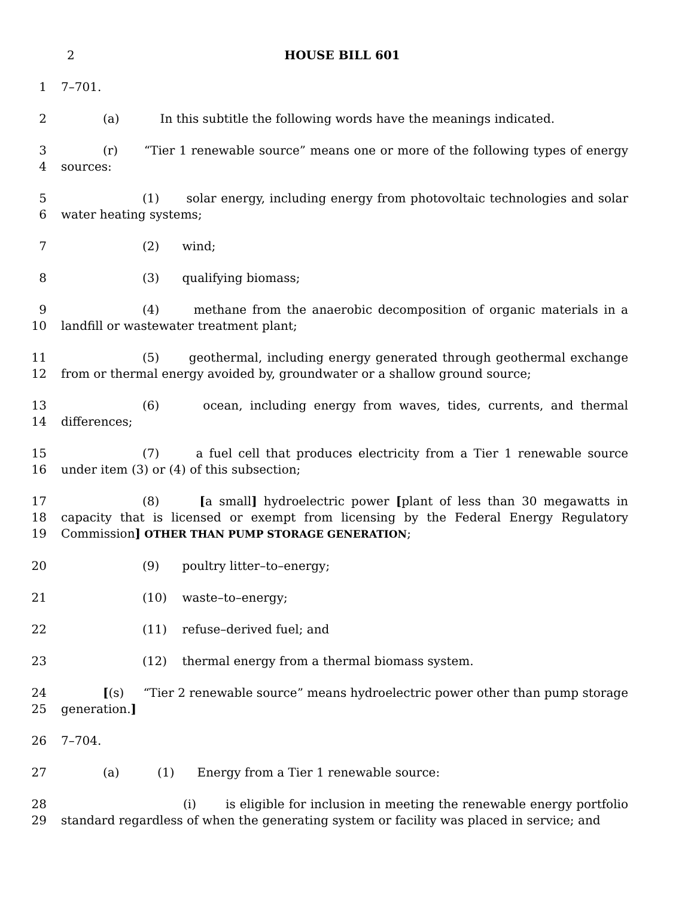2 HOUSE BILL 601
1 7–701.
2 (a) In this subtitle the following words have the meanings indicated.
3
4
(r) “Tier 1 renewable source” means one or more of the following types of energy sources:
5
6
(1) solar energy, including energy from photovoltaic technologies and solar water heating systems;
7 (2) wind;
8 (3) qualifying biomass;
9
10
(4) methane from the anaerobic decomposition of organic materials in a landfill or wastewater treatment plant;
11
12
(5) geothermal, including energy generated through geothermal exchange from or thermal energy avoided by, groundwater or a shallow ground source;
13
14
(6) ocean, including energy from waves, tides, currents, and thermal differences;
15
16
(7) a fuel cell that produces electricity from a Tier 1 renewable source under item (3) or (4) of this subsection;
17
18
19
(8) [a small] hydroelectric power [plant of less than 30 megawatts in capacity that is licensed or exempt from licensing by the Federal Energy Regulatory Commission] OTHER THAN PUMP STORAGE GENERATION;
20 (9) poultry litter–to–energy;
21 (10) waste–to–energy;
22 (11) refuse–derived fuel; and
23 (12) thermal energy from a thermal biomass system.
24
25
[(s) “Tier 2 renewable source” means hydroelectric power other than pump storage generation.]
26 7–704.
27 (a) (1) Energy from a Tier 1 renewable source:
28
29
(i) is eligible for inclusion in meeting the renewable energy portfolio standard regardless of when the generating system or facility was placed in service; and